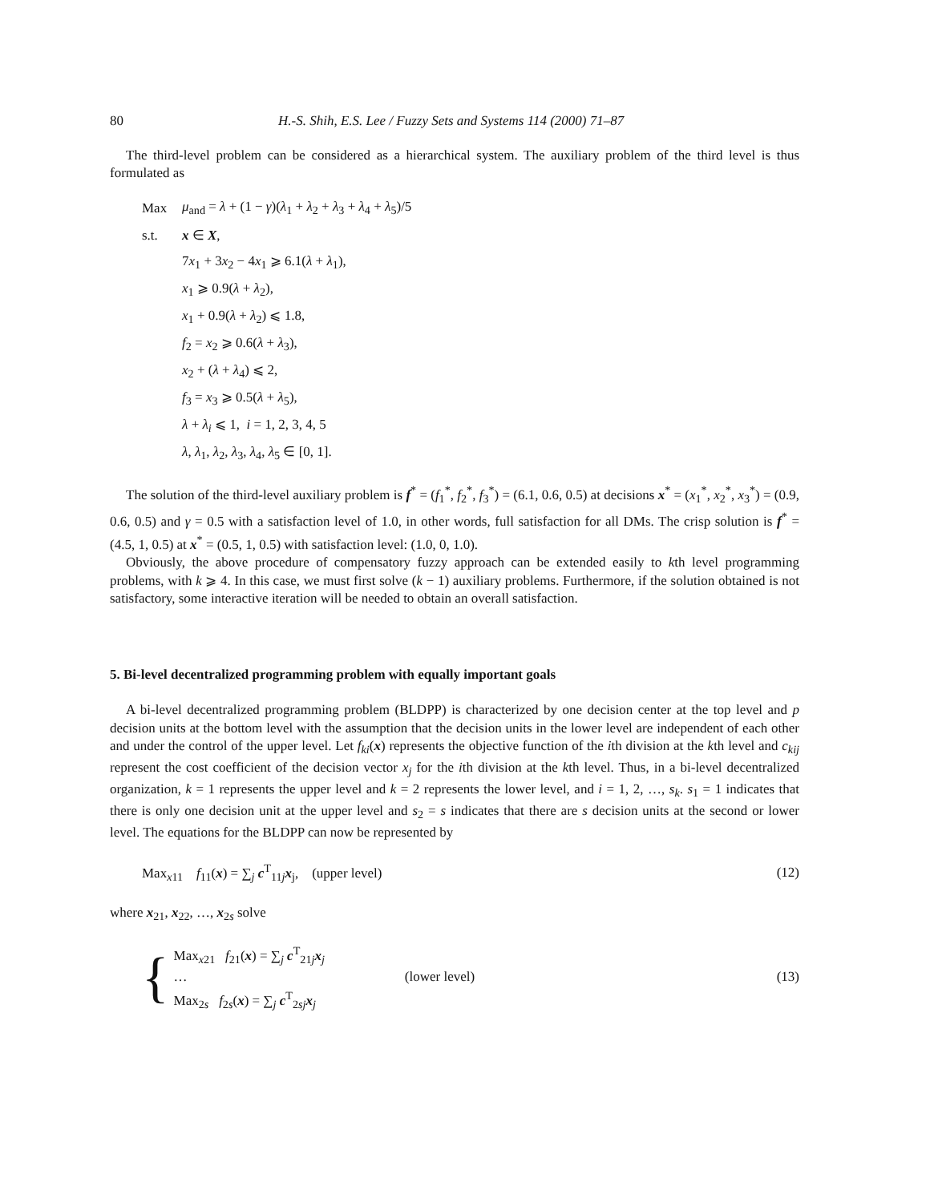80 H.-S. Shih, E.S. Lee / Fuzzy Sets and Systems 114 (2000) 71–87
The third-level problem can be considered as a hierarchical system. The auxiliary problem of the third level is thus formulated as
Max μ<sub>and</sub> = λ + (1 − γ)(λ<sub>1</sub> + λ<sub>2</sub> + λ<sub>3</sub> + λ<sub>4</sub> + λ<sub>5</sub>)/5
s.t. x ∈ X,
7x<sub>1</sub> + 3x<sub>2</sub> − 4x<sub>1</sub> ⩾ 6.1(λ + λ<sub>1</sub>),
x<sub>1</sub> ⩾ 0.9(λ + λ<sub>2</sub>),
x<sub>1</sub> + 0.9(λ + λ<sub>2</sub>) ⩽ 1.8,
f<sub>2</sub> = x<sub>2</sub> ⩾ 0.6(λ + λ<sub>3</sub>),
x<sub>2</sub> + (λ + λ<sub>4</sub>) ⩽ 2,
f<sub>3</sub> = x<sub>3</sub> ⩾ 0.5(λ + λ<sub>5</sub>),
λ + λ<sub>i</sub> ⩽ 1, i = 1, 2, 3, 4, 5
λ, λ<sub>1</sub>, λ<sub>2</sub>, λ<sub>3</sub>, λ<sub>4</sub>, λ<sub>5</sub> ∈ [0, 1].
The solution of the third-level auxiliary problem is f<sup>*</sup> = (f<sub>1</sub><sup>*</sup>, f<sub>2</sub><sup>*</sup>, f<sub>3</sub><sup>*</sup>) = (6.1, 0.6, 0.5) at decisions x<sup>*</sup> = (x<sub>1</sub><sup>*</sup>, x<sub>2</sub><sup>*</sup>, x<sub>3</sub><sup>*</sup>) = (0.9, 0.6, 0.5) and γ = 0.5 with a satisfaction level of 1.0, in other words, full satisfaction for all DMs. The crisp solution is f<sup>*</sup> = (4.5, 1, 0.5) at x<sup>*</sup> = (0.5, 1, 0.5) with satisfaction level: (1.0, 0, 1.0).
Obviously, the above procedure of compensatory fuzzy approach can be extended easily to kth level programming problems, with k ⩾ 4. In this case, we must first solve (k − 1) auxiliary problems. Furthermore, if the solution obtained is not satisfactory, some interactive iteration will be needed to obtain an overall satisfaction.
5. Bi-level decentralized programming problem with equally important goals
A bi-level decentralized programming problem (BLDPP) is characterized by one decision center at the top level and p decision units at the bottom level with the assumption that the decision units in the lower level are independent of each other and under the control of the upper level. Let f<sub>ki</sub>(x) represents the objective function of the ith division at the kth level and c<sub>kij</sub> represent the cost coefficient of the decision vector x<sub>j</sub> for the ith division at the kth level. Thus, in a bi-level decentralized organization, k = 1 represents the upper level and k = 2 represents the lower level, and i = 1, 2, …, s<sub>k</sub>. s<sub>1</sub> = 1 indicates that there is only one decision unit at the upper level and s<sub>2</sub> = s indicates that there are s decision units at the second or lower level. The equations for the BLDPP can now be represented by
Max<sub>x11</sub> f<sub>11</sub>(x) = ∑<sub>j</sub> c<sup>T</sup><sub>11j</sub>x<sub>j</sub>, (upper level) (12)
where x<sub>21</sub>, x<sub>22</sub>, …, x<sub>2s</sub> solve
{
Max<sub>x21</sub> f<sub>21</sub>(x) = ∑<sub>j</sub> c<sup>T</sup><sub>21j</sub>x<sub>j</sub>
…
Max<sub>2s</sub> f<sub>2s</sub>(x) = ∑<sub>j</sub> c<sup>T</sup><sub>2sj</sub>x<sub>j</sub>
(lower level)
(13)